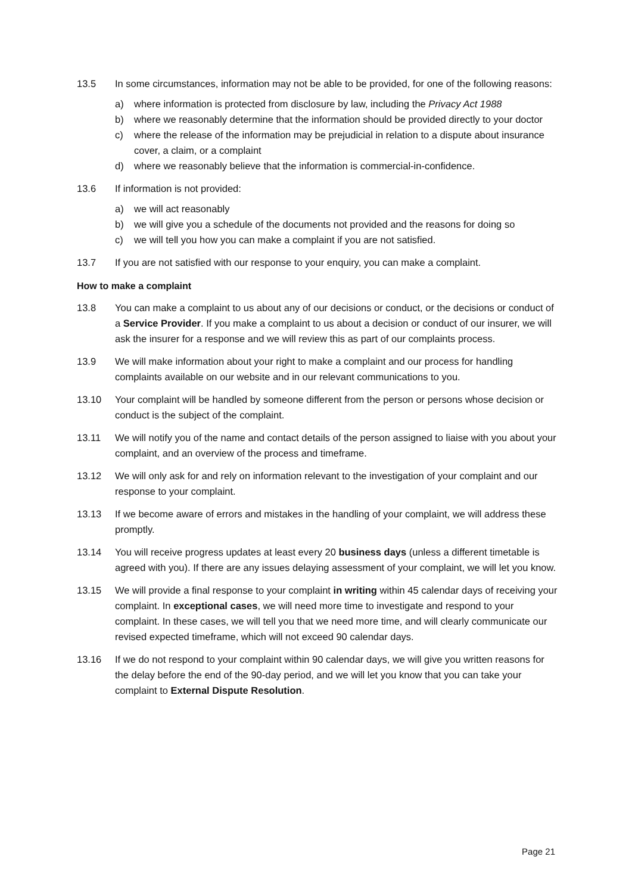13.5 In some circumstances, information may not be able to be provided, for one of the following reasons:
a) where information is protected from disclosure by law, including the Privacy Act 1988
b) where we reasonably determine that the information should be provided directly to your doctor
c) where the release of the information may be prejudicial in relation to a dispute about insurance cover, a claim, or a complaint
d) where we reasonably believe that the information is commercial-in-confidence.
13.6 If information is not provided:
a) we will act reasonably
b) we will give you a schedule of the documents not provided and the reasons for doing so
c) we will tell you how you can make a complaint if you are not satisfied.
13.7 If you are not satisfied with our response to your enquiry, you can make a complaint.
How to make a complaint
13.8 You can make a complaint to us about any of our decisions or conduct, or the decisions or conduct of a Service Provider. If you make a complaint to us about a decision or conduct of our insurer, we will ask the insurer for a response and we will review this as part of our complaints process.
13.9 We will make information about your right to make a complaint and our process for handling complaints available on our website and in our relevant communications to you.
13.10 Your complaint will be handled by someone different from the person or persons whose decision or conduct is the subject of the complaint.
13.11 We will notify you of the name and contact details of the person assigned to liaise with you about your complaint, and an overview of the process and timeframe.
13.12 We will only ask for and rely on information relevant to the investigation of your complaint and our response to your complaint.
13.13 If we become aware of errors and mistakes in the handling of your complaint, we will address these promptly.
13.14 You will receive progress updates at least every 20 business days (unless a different timetable is agreed with you). If there are any issues delaying assessment of your complaint, we will let you know.
13.15 We will provide a final response to your complaint in writing within 45 calendar days of receiving your complaint. In exceptional cases, we will need more time to investigate and respond to your complaint. In these cases, we will tell you that we need more time, and will clearly communicate our revised expected timeframe, which will not exceed 90 calendar days.
13.16 If we do not respond to your complaint within 90 calendar days, we will give you written reasons for the delay before the end of the 90-day period, and we will let you know that you can take your complaint to External Dispute Resolution.
Page 21